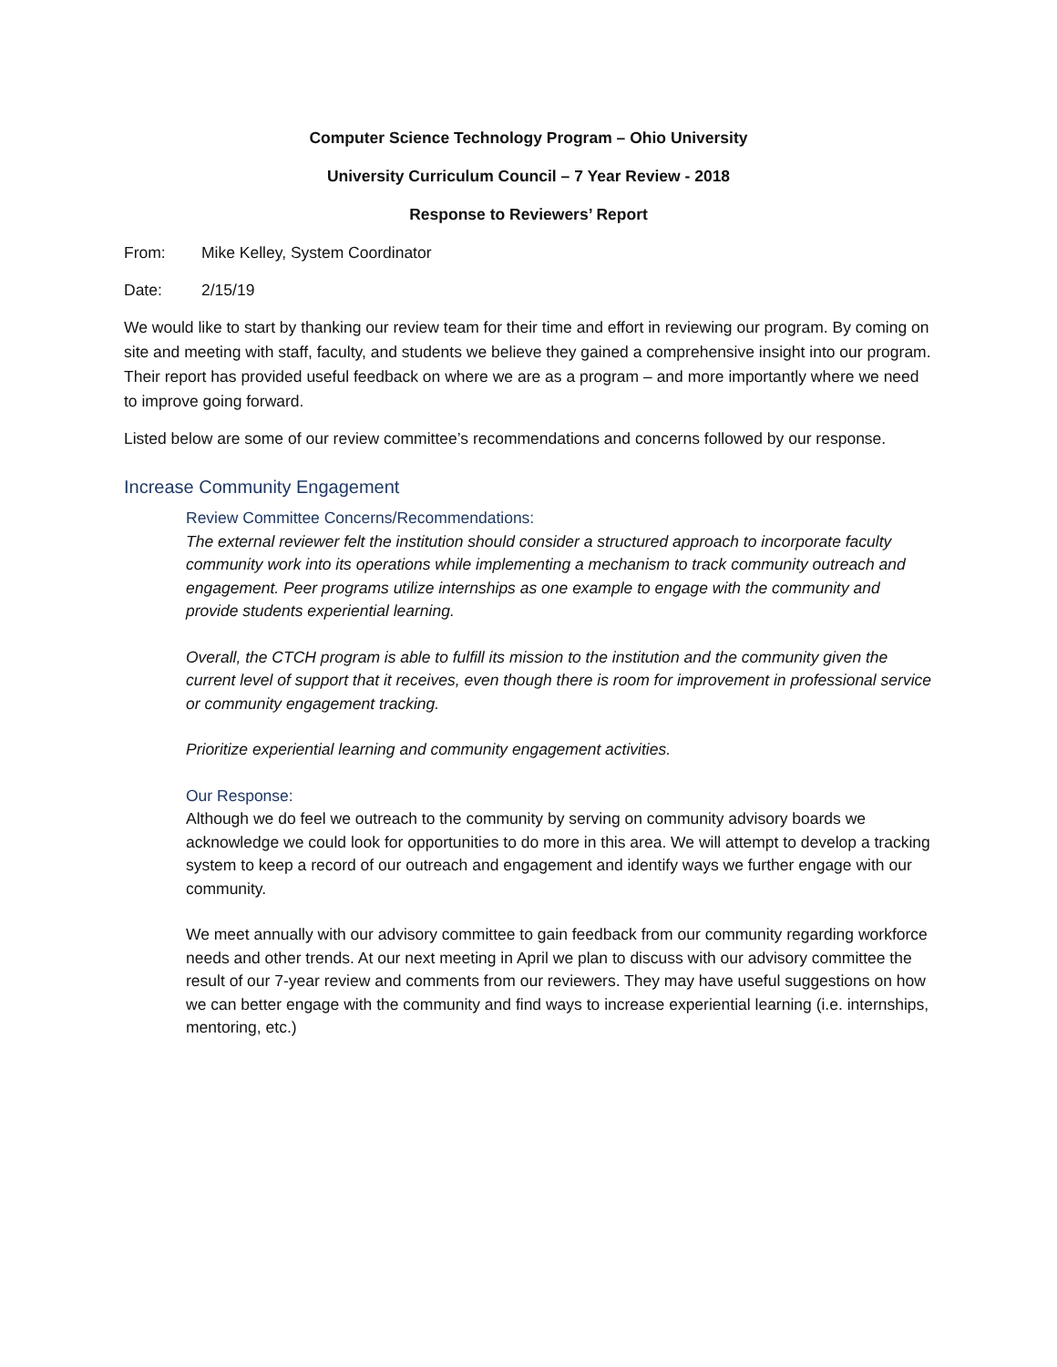Computer Science Technology Program – Ohio University
University Curriculum Council – 7 Year Review - 2018
Response to Reviewers’ Report
From: Mike Kelley, System Coordinator
Date: 2/15/19
We would like to start by thanking our review team for their time and effort in reviewing our program. By coming on site and meeting with staff, faculty, and students we believe they gained a comprehensive insight into our program. Their report has provided useful feedback on where we are as a program – and more importantly where we need to improve going forward.
Listed below are some of our review committee’s recommendations and concerns followed by our response.
Increase Community Engagement
Review Committee Concerns/Recommendations:
The external reviewer felt the institution should consider a structured approach to incorporate faculty community work into its operations while implementing a mechanism to track community outreach and engagement. Peer programs utilize internships as one example to engage with the community and provide students experiential learning.
Overall, the CTCH program is able to fulfill its mission to the institution and the community given the current level of support that it receives, even though there is room for improvement in professional service or community engagement tracking.
Prioritize experiential learning and community engagement activities.
Our Response:
Although we do feel we outreach to the community by serving on community advisory boards we acknowledge we could look for opportunities to do more in this area. We will attempt to develop a tracking system to keep a record of our outreach and engagement and identify ways we further engage with our community.
We meet annually with our advisory committee to gain feedback from our community regarding workforce needs and other trends. At our next meeting in April we plan to discuss with our advisory committee the result of our 7-year review and comments from our reviewers. They may have useful suggestions on how we can better engage with the community and find ways to increase experiential learning (i.e. internships, mentoring, etc.)